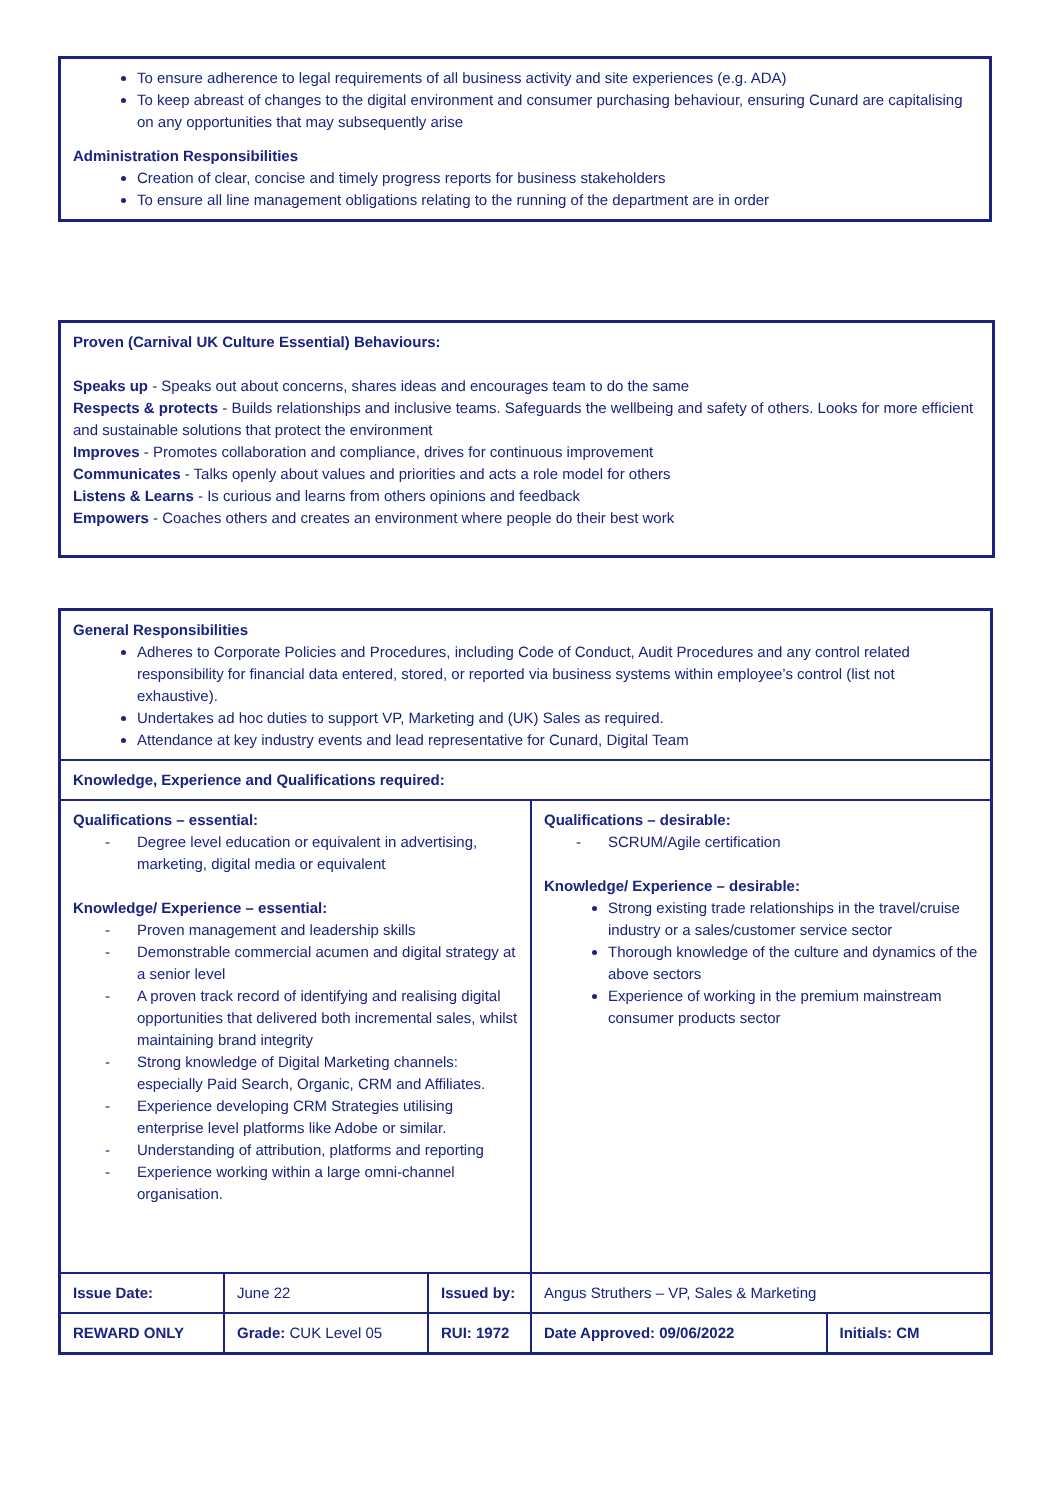To ensure adherence to legal requirements of all business activity and site experiences (e.g. ADA)
To keep abreast of changes to the digital environment and consumer purchasing behaviour, ensuring Cunard are capitalising on any opportunities that may subsequently arise
Administration Responsibilities
Creation of clear, concise and timely progress reports for business stakeholders
To ensure all line management obligations relating to the running of the department are in order
Proven (Carnival UK Culture Essential) Behaviours:
Speaks up - Speaks out about concerns, shares ideas and encourages team to do the same
Respects & protects - Builds relationships and inclusive teams. Safeguards the wellbeing and safety of others. Looks for more efficient and sustainable solutions that protect the environment
Improves - Promotes collaboration and compliance, drives for continuous improvement
Communicates - Talks openly about values and priorities and acts a role model for others
Listens & Learns - Is curious and learns from others opinions and feedback
Empowers - Coaches others and creates an environment where people do their best work
| General Responsibilities Adheres to Corporate Policies and Procedures, including Code of Conduct, Audit Procedures and any control related responsibility for financial data entered, stored, or reported via business systems within employee’s control (list not exhaustive). Undertakes ad hoc duties to support VP, Marketing and (UK) Sales as required. Attendance at key industry events and lead representative for Cunard, Digital Team | | | | |
| Knowledge, Experience and Qualifications required: | | | | |
| Qualifications – essential: - Degree level education or equivalent in advertising, marketing, digital media or equivalent Knowledge/ Experience – essential: - Proven management and leadership skills - Demonstrable commercial acumen and digital strategy at a senior level - A proven track record of identifying and realising digital opportunities that delivered both incremental sales, whilst maintaining brand integrity - Strong knowledge of Digital Marketing channels: especially Paid Search, Organic, CRM and Affiliates. - Experience developing CRM Strategies utilising enterprise level platforms like Adobe or similar. - Understanding of attribution, platforms and reporting - Experience working within a large omni-channel organisation. | | | Qualifications – desirable: - SCRUM/Agile certification Knowledge/ Experience – desirable: Strong existing trade relationships in the travel/cruise industry or a sales/customer service sector Thorough knowledge of the culture and dynamics of the above sectors Experience of working in the premium mainstream consumer products sector | |
| Issue Date: | June 22 | Issued by: | Angus Struthers – VP, Sales & Marketing | |
| REWARD ONLY | Grade: CUK Level 05 | RUI: 1972 | Date Approved: 09/06/2022 | Initials: CM |